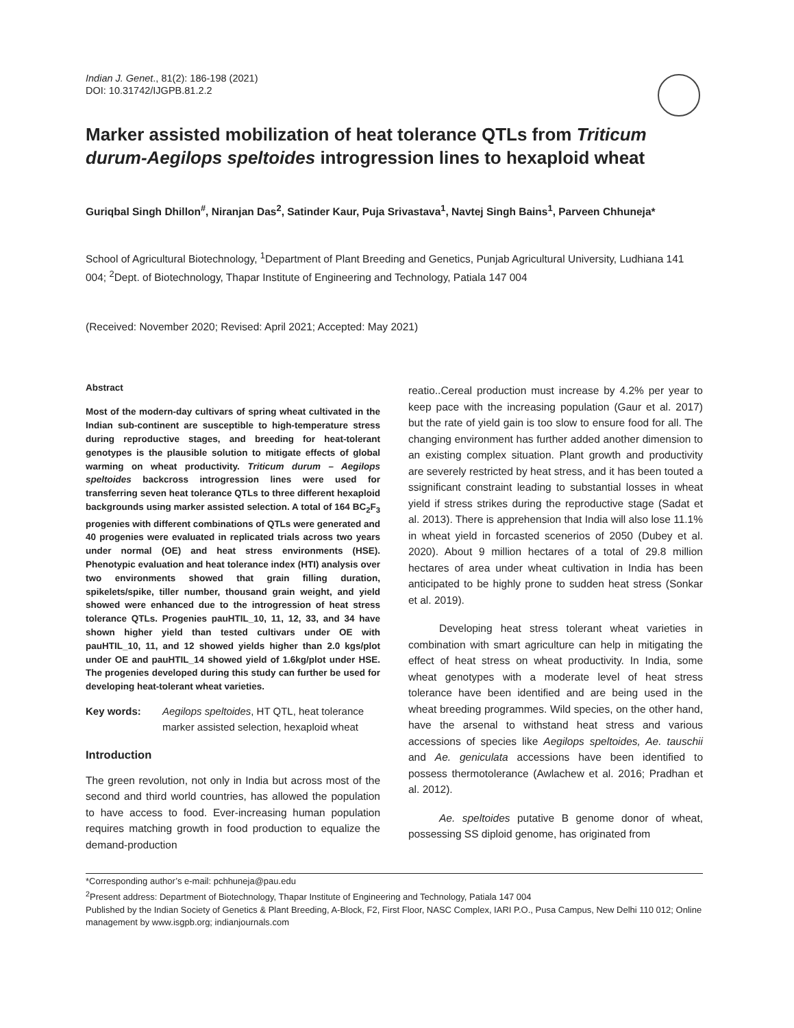Indian J. Genet., 81(2): 186-198 (2021)
DOI: 10.31742/IJGPB.81.2.2
Marker assisted mobilization of heat tolerance QTLs from Triticum durum-Aegilops speltoides introgression lines to hexaploid wheat
Guriqbal Singh Dhillon<sup>#</sup>, Niranjan Das<sup>2</sup>, Satinder Kaur, Puja Srivastava<sup>1</sup>, Navtej Singh Bains<sup>1</sup>, Parveen Chhuneja*
School of Agricultural Biotechnology, <sup>1</sup>Department of Plant Breeding and Genetics, Punjab Agricultural University, Ludhiana 141 004; <sup>2</sup>Dept. of Biotechnology, Thapar Institute of Engineering and Technology, Patiala 147 004
(Received: November 2020; Revised: April 2021; Accepted: May 2021)
Abstract
Most of the modern-day cultivars of spring wheat cultivated in the Indian sub-continent are susceptible to high-temperature stress during reproductive stages, and breeding for heat-tolerant genotypes is the plausible solution to mitigate effects of global warming on wheat productivity. Triticum durum – Aegilops speltoides backcross introgression lines were used for transferring seven heat tolerance QTLs to three different hexaploid backgrounds using marker assisted selection. A total of 164 BC<sub>2</sub>F<sub>3</sub> progenies with different combinations of QTLs were generated and 40 progenies were evaluated in replicated trials across two years under normal (OE) and heat stress environments (HSE). Phenotypic evaluation and heat tolerance index (HTI) analysis over two environments showed that grain filling duration, spikelets/spike, tiller number, thousand grain weight, and yield showed were enhanced due to the introgression of heat stress tolerance QTLs. Progenies pauHTIL_10, 11, 12, 33, and 34 have shown higher yield than tested cultivars under OE with pauHTIL_10, 11, and 12 showed yields higher than 2.0 kgs/plot under OE and pauHTIL_14 showed yield of 1.6kg/plot under HSE. The progenies developed during this study can further be used for developing heat-tolerant wheat varieties.
Key words: Aegilops speltoides, HT QTL, heat tolerance marker assisted selection, hexaploid wheat
Introduction
The green revolution, not only in India but across most of the second and third world countries, has allowed the population to have access to food. Ever-increasing human population requires matching growth in food production to equalize the demand-production
reatio..Cereal production must increase by 4.2% per year to keep pace with the increasing population (Gaur et al. 2017) but the rate of yield gain is too slow to ensure food for all. The changing environment has further added another dimension to an existing complex situation. Plant growth and productivity are severely restricted by heat stress, and it has been touted a ssignificant constraint leading to substantial losses in wheat yield if stress strikes during the reproductive stage (Sadat et al. 2013). There is apprehension that India will also lose 11.1% in wheat yield in forcasted scenerios of 2050 (Dubey et al. 2020). About 9 million hectares of a total of 29.8 million hectares of area under wheat cultivation in India has been anticipated to be highly prone to sudden heat stress (Sonkar et al. 2019).
Developing heat stress tolerant wheat varieties in combination with smart agriculture can help in mitigating the effect of heat stress on wheat productivity. In India, some wheat genotypes with a moderate level of heat stress tolerance have been identified and are being used in the wheat breeding programmes. Wild species, on the other hand, have the arsenal to withstand heat stress and various accessions of species like Aegilops speltoides, Ae. tauschii and Ae. geniculata accessions have been identified to possess thermotolerance (Awlachew et al. 2016; Pradhan et al. 2012).
Ae. speltoides putative B genome donor of wheat, possessing SS diploid genome, has originated from
*Corresponding author’s e-mail: pchhuneja@pau.edu
<sup>2</sup> Present address: Department of Biotechnology, Thapar Institute of Engineering and Technology, Patiala 147 004
Published by the Indian Society of Genetics & Plant Breeding, A-Block, F2, First Floor, NASC Complex, IARI P.O., Pusa Campus, New Delhi 110 012; Online management by www.isgpb.org; indianjournals.com